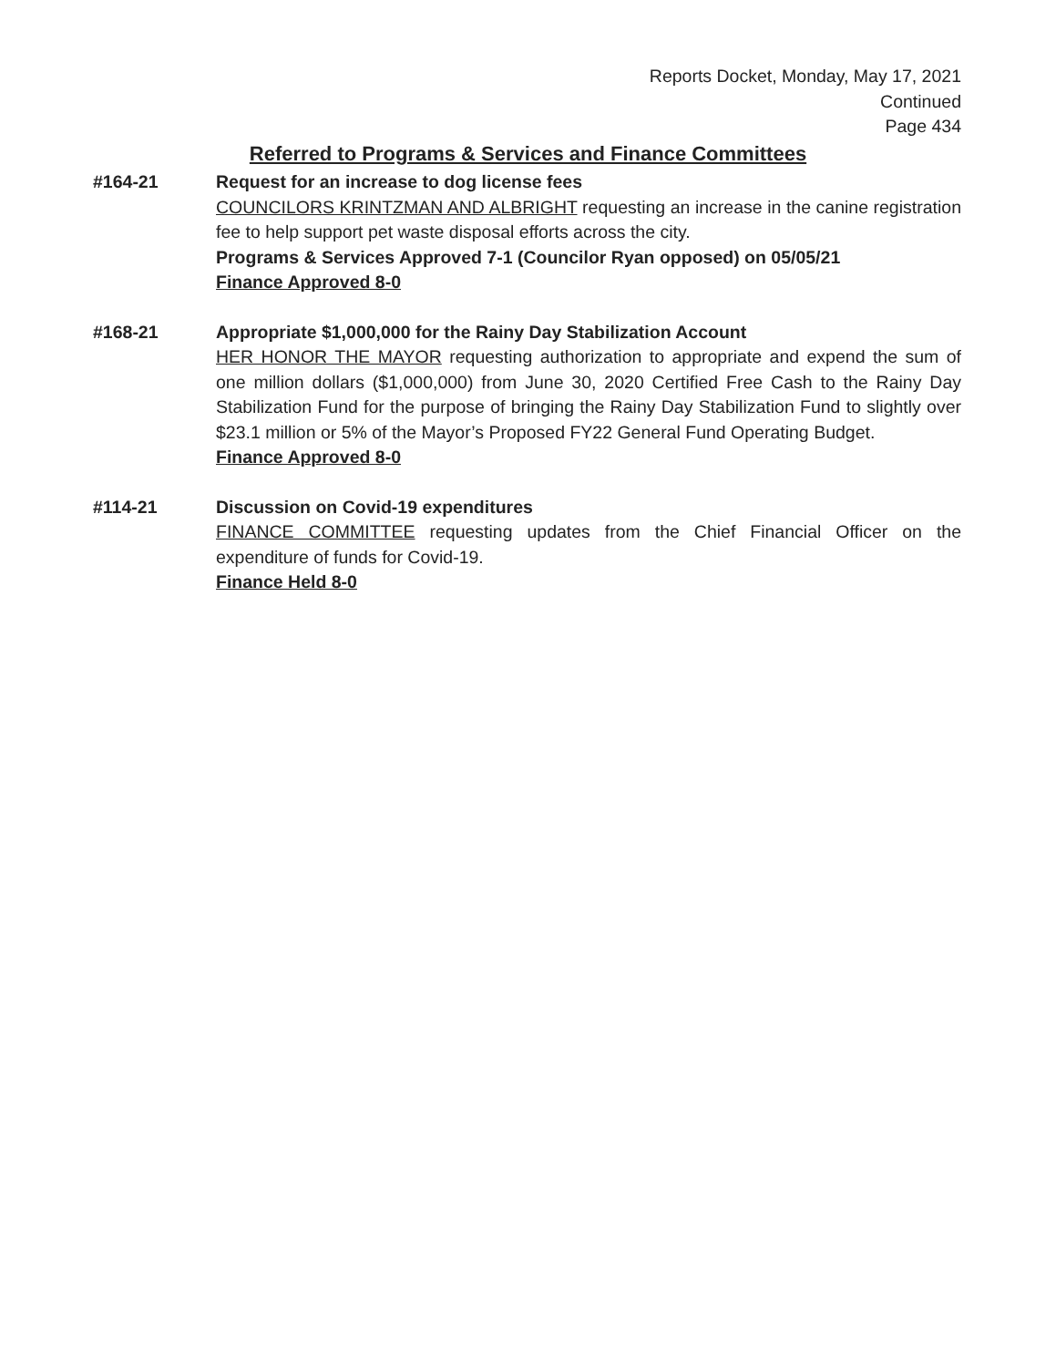Reports Docket, Monday, May 17, 2021
Continued
Page 434
Referred to Programs & Services and Finance Committees
#164-21 Request for an increase to dog license fees
COUNCILORS KRINTZMAN AND ALBRIGHT requesting an increase in the canine registration fee to help support pet waste disposal efforts across the city.
Programs & Services Approved 7-1 (Councilor Ryan opposed) on 05/05/21
Finance Approved 8-0
#168-21 Appropriate $1,000,000 for the Rainy Day Stabilization Account
HER HONOR THE MAYOR requesting authorization to appropriate and expend the sum of one million dollars ($1,000,000) from June 30, 2020 Certified Free Cash to the Rainy Day Stabilization Fund for the purpose of bringing the Rainy Day Stabilization Fund to slightly over $23.1 million or 5% of the Mayor’s Proposed FY22 General Fund Operating Budget.
Finance Approved 8-0
#114-21 Discussion on Covid-19 expenditures
FINANCE COMMITTEE requesting updates from the Chief Financial Officer on the expenditure of funds for Covid-19.
Finance Held 8-0